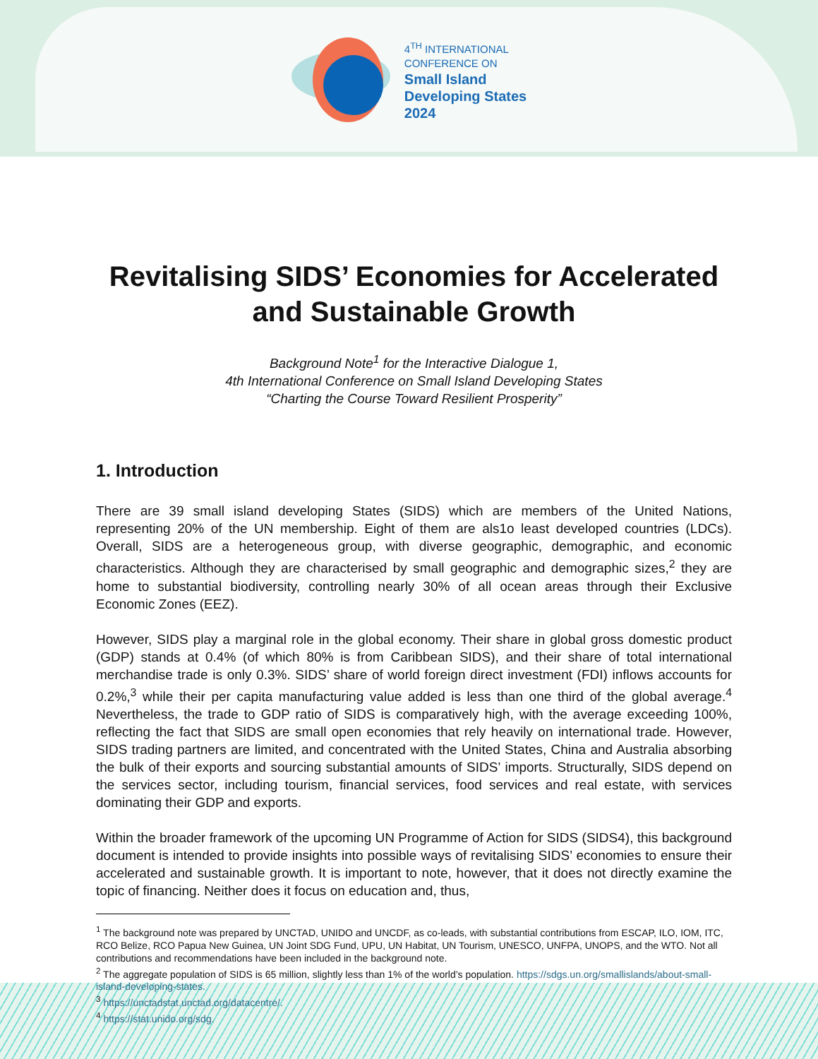4<sup>TH</sup> INTERNATIONAL
CONFERENCE ON
Small Island
Developing States
2024
Revitalising SIDS’ Economies for Accelerated and Sustainable Growth
Background Note<sup>1</sup> for the Interactive Dialogue 1,
4th International Conference on Small Island Developing States
“Charting the Course Toward Resilient Prosperity”
1. Introduction
There are 39 small island developing States (SIDS) which are members of the United Nations, representing 20% of the UN membership. Eight of them are als1o least developed countries (LDCs). Overall, SIDS are a heterogeneous group, with diverse geographic, demographic, and economic characteristics. Although they are characterised by small geographic and demographic sizes,<sup>2</sup> they are home to substantial biodiversity, controlling nearly 30% of all ocean areas through their Exclusive Economic Zones (EEZ).
However, SIDS play a marginal role in the global economy. Their share in global gross domestic product (GDP) stands at 0.4% (of which 80% is from Caribbean SIDS), and their share of total international merchandise trade is only 0.3%. SIDS’ share of world foreign direct investment (FDI) inflows accounts for 0.2%,<sup>3</sup> while their per capita manufacturing value added is less than one third of the global average.<sup>4</sup> Nevertheless, the trade to GDP ratio of SIDS is comparatively high, with the average exceeding 100%, reflecting the fact that SIDS are small open economies that rely heavily on international trade. However, SIDS trading partners are limited, and concentrated with the United States, China and Australia absorbing the bulk of their exports and sourcing substantial amounts of SIDS’ imports. Structurally, SIDS depend on the services sector, including tourism, financial services, food services and real estate, with services dominating their GDP and exports.
Within the broader framework of the upcoming UN Programme of Action for SIDS (SIDS4), this background document is intended to provide insights into possible ways of revitalising SIDS’ economies to ensure their accelerated and sustainable growth. It is important to note, however, that it does not directly examine the topic of financing. Neither does it focus on education and, thus,
<sup>1</sup> The background note was prepared by UNCTAD, UNIDO and UNCDF, as co-leads, with substantial contributions from ESCAP, ILO, IOM, ITC, RCO Belize, RCO Papua New Guinea, UN Joint SDG Fund, UPU, UN Habitat, UN Tourism, UNESCO, UNFPA, UNOPS, and the WTO. Not all contributions and recommendations have been included in the background note.
<sup>2</sup> The aggregate population of SIDS is 65 million, slightly less than 1% of the world’s population. https://sdgs.un.org/smallislands/about-small-island-developing-states.
<sup>3</sup> https://unctadstat.unctad.org/datacentre/.
<sup>4</sup> https://stat.unido.org/sdg.